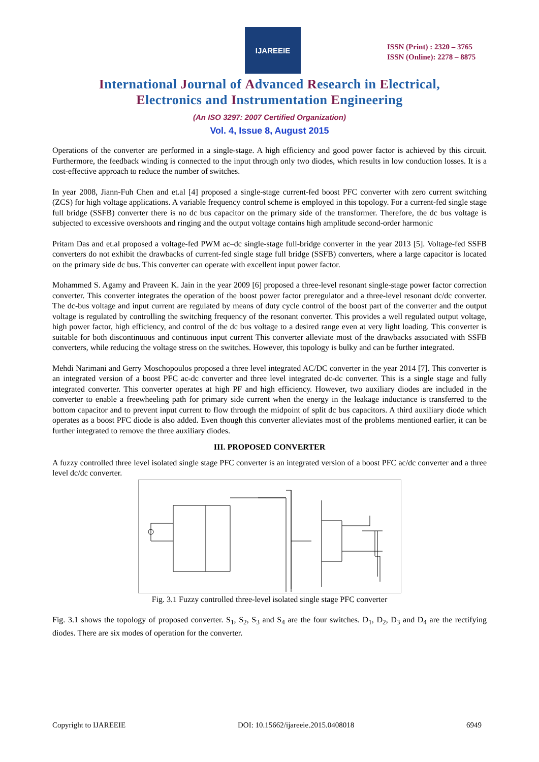IJAREEIE
ISSN (Print) : 2320 – 3765
ISSN (Online): 2278 – 8875
International Journal of Advanced Research in Electrical,
Electronics and Instrumentation Engineering
(An ISO 3297: 2007 Certified Organization)
Vol. 4, Issue 8, August 2015
Operations of the converter are performed in a single-stage. A high efficiency and good power factor is achieved by this circuit. Furthermore, the feedback winding is connected to the input through only two diodes, which results in low conduction losses. It is a cost-effective approach to reduce the number of switches.
In year 2008, Jiann-Fuh Chen and et.al [4] proposed a single-stage current-fed boost PFC converter with zero current switching (ZCS) for high voltage applications. A variable frequency control scheme is employed in this topology. For a current-fed single stage full bridge (SSFB) converter there is no dc bus capacitor on the primary side of the transformer. Therefore, the dc bus voltage is subjected to excessive overshoots and ringing and the output voltage contains high amplitude second-order harmonic
Pritam Das and et.al proposed a voltage-fed PWM ac–dc single-stage full-bridge converter in the year 2013 [5]. Voltage-fed SSFB converters do not exhibit the drawbacks of current-fed single stage full bridge (SSFB) converters, where a large capacitor is located on the primary side dc bus. This converter can operate with excellent input power factor.
Mohammed S. Agamy and Praveen K. Jain in the year 2009 [6] proposed a three-level resonant single-stage power factor correction converter. This converter integrates the operation of the boost power factor preregulator and a three-level resonant dc/dc converter. The dc-bus voltage and input current are regulated by means of duty cycle control of the boost part of the converter and the output voltage is regulated by controlling the switching frequency of the resonant converter. This provides a well regulated output voltage, high power factor, high efficiency, and control of the dc bus voltage to a desired range even at very light loading. This converter is suitable for both discontinuous and continuous input current This converter alleviate most of the drawbacks associated with SSFB converters, while reducing the voltage stress on the switches. However, this topology is bulky and can be further integrated.
Mehdi Narimani and Gerry Moschopoulos proposed a three level integrated AC/DC converter in the year 2014 [7]. This converter is an integrated version of a boost PFC ac-dc converter and three level integrated dc-dc converter. This is a single stage and fully integrated converter. This converter operates at high PF and high efficiency. However, two auxiliary diodes are included in the converter to enable a freewheeling path for primary side current when the energy in the leakage inductance is transferred to the bottom capacitor and to prevent input current to flow through the midpoint of split dc bus capacitors. A third auxiliary diode which operates as a boost PFC diode is also added. Even though this converter alleviates most of the problems mentioned earlier, it can be further integrated to remove the three auxiliary diodes.
III. PROPOSED CONVERTER
A fuzzy controlled three level isolated single stage PFC converter is an integrated version of a boost PFC ac/dc converter and a three level dc/dc converter.
Fig. 3.1 Fuzzy controlled three-level isolated single stage PFC converter
Fig. 3.1 shows the topology of proposed converter. S<sub>1</sub>, S<sub>2</sub>, S<sub>3</sub> and S<sub>4</sub> are the four switches. D<sub>1</sub>, D<sub>2</sub>, D<sub>3</sub> and D<sub>4</sub> are the rectifying diodes. There are six modes of operation for the converter.
Copyright to IJAREEIE DOI: 10.15662/ijareeie.2015.0408018 6949